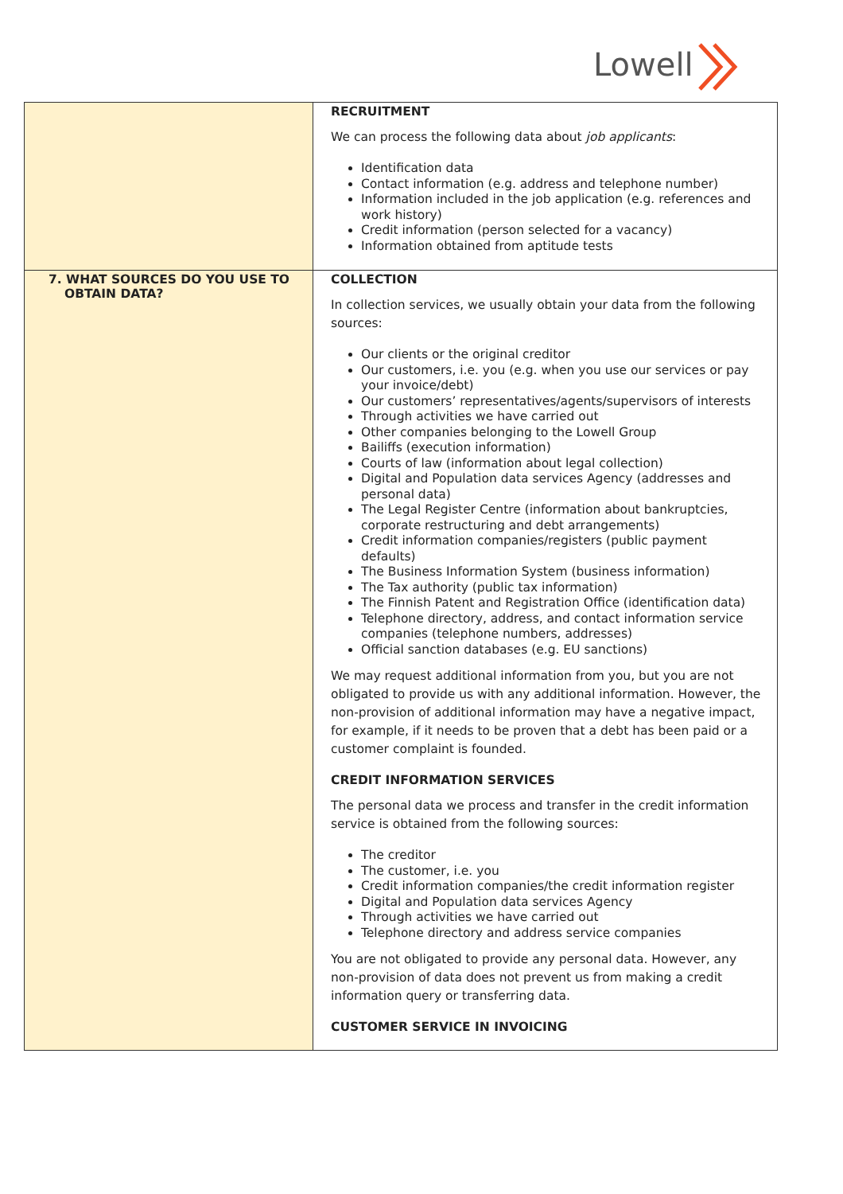Lowell
| | RECRUITMENT We can process the following data about job applicants : Identification data Contact information (e.g. address and telephone number) Information included in the job application (e.g. references and work history) Credit information (person selected for a vacancy) Information obtained from aptitude tests |
| 7. WHAT SOURCES DO YOU USE TO OBTAIN DATA? | COLLECTION In collection services, we usually obtain your data from the following sources: Our clients or the original creditor Our customers, i.e. you (e.g. when you use our services or pay your invoice/debt) Our customers’ representatives/agents/supervisors of interests Through activities we have carried out Other companies belonging to the Lowell Group Bailiffs (execution information) Courts of law (information about legal collection) Digital and Population data services Agency (addresses and personal data) The Legal Register Centre (information about bankruptcies, corporate restructuring and debt arrangements) Credit information companies/registers (public payment defaults) The Business Information System (business information) The Tax authority (public tax information) The Finnish Patent and Registration Office (identification data) Telephone directory, address, and contact information service companies (telephone numbers, addresses) Official sanction databases (e.g. EU sanctions) We may request additional information from you, but you are not obligated to provide us with any additional information. However, the non-provision of additional information may have a negative impact, for example, if it needs to be proven that a debt has been paid or a customer complaint is founded. CREDIT INFORMATION SERVICES The personal data we process and transfer in the credit information service is obtained from the following sources: The creditor The customer, i.e. you Credit information companies/the credit information register Digital and Population data services Agency Through activities we have carried out Telephone directory and address service companies You are not obligated to provide any personal data. However, any non-provision of data does not prevent us from making a credit information query or transferring data. CUSTOMER SERVICE IN INVOICING |